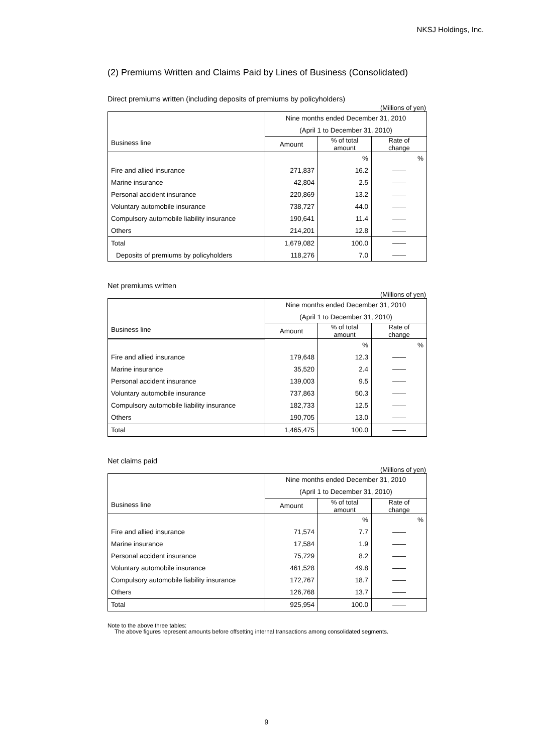NKSJ Holdings, Inc.
(2) Premiums Written and Claims Paid by Lines of Business (Consolidated)
Direct premiums written (including deposits of premiums by policyholders)
(Millions of yen)
| Business line | Nine months ended December 31, 2010 | | |
| --- | --- | --- | --- |
| | (April 1 to December 31, 2010) | | |
| | Amount | % of total amount | Rate of change |
| | | % | % |
| Fire and allied insurance | 271,837 | 16.2 | ―― |
| Marine insurance | 42,804 | 2.5 | ―― |
| Personal accident insurance | 220,869 | 13.2 | ―― |
| Voluntary automobile insurance | 738,727 | 44.0 | ―― |
| Compulsory automobile liability insurance | 190,641 | 11.4 | ―― |
| Others | 214,201 | 12.8 | ―― |
| Total | 1,679,082 | 100.0 | ―― |
| Deposits of premiums by policyholders | 118,276 | 7.0 | ―― |
Net premiums written
(Millions of yen)
| Business line | Nine months ended December 31, 2010 | | |
| --- | --- | --- | --- |
| | (April 1 to December 31, 2010) | | |
| | Amount | % of total amount | Rate of change |
| | | % | % |
| Fire and allied insurance | 179,648 | 12.3 | ―― |
| Marine insurance | 35,520 | 2.4 | ―― |
| Personal accident insurance | 139,003 | 9.5 | ―― |
| Voluntary automobile insurance | 737,863 | 50.3 | ―― |
| Compulsory automobile liability insurance | 182,733 | 12.5 | ―― |
| Others | 190,705 | 13.0 | ―― |
| Total | 1,465,475 | 100.0 | ―― |
Net claims paid
(Millions of yen)
| Business line | Nine months ended December 31, 2010 | | |
| --- | --- | --- | --- |
| | (April 1 to December 31, 2010) | | |
| | Amount | % of total amount | Rate of change |
| | | % | % |
| Fire and allied insurance | 71,574 | 7.7 | ―― |
| Marine insurance | 17,584 | 1.9 | ―― |
| Personal accident insurance | 75,729 | 8.2 | ―― |
| Voluntary automobile insurance | 461,528 | 49.8 | ―― |
| Compulsory automobile liability insurance | 172,767 | 18.7 | ―― |
| Others | 126,768 | 13.7 | ―― |
| Total | 925,954 | 100.0 | ―― |
Note to the above three tables:
The above figures represent amounts before offsetting internal transactions among consolidated segments.
9